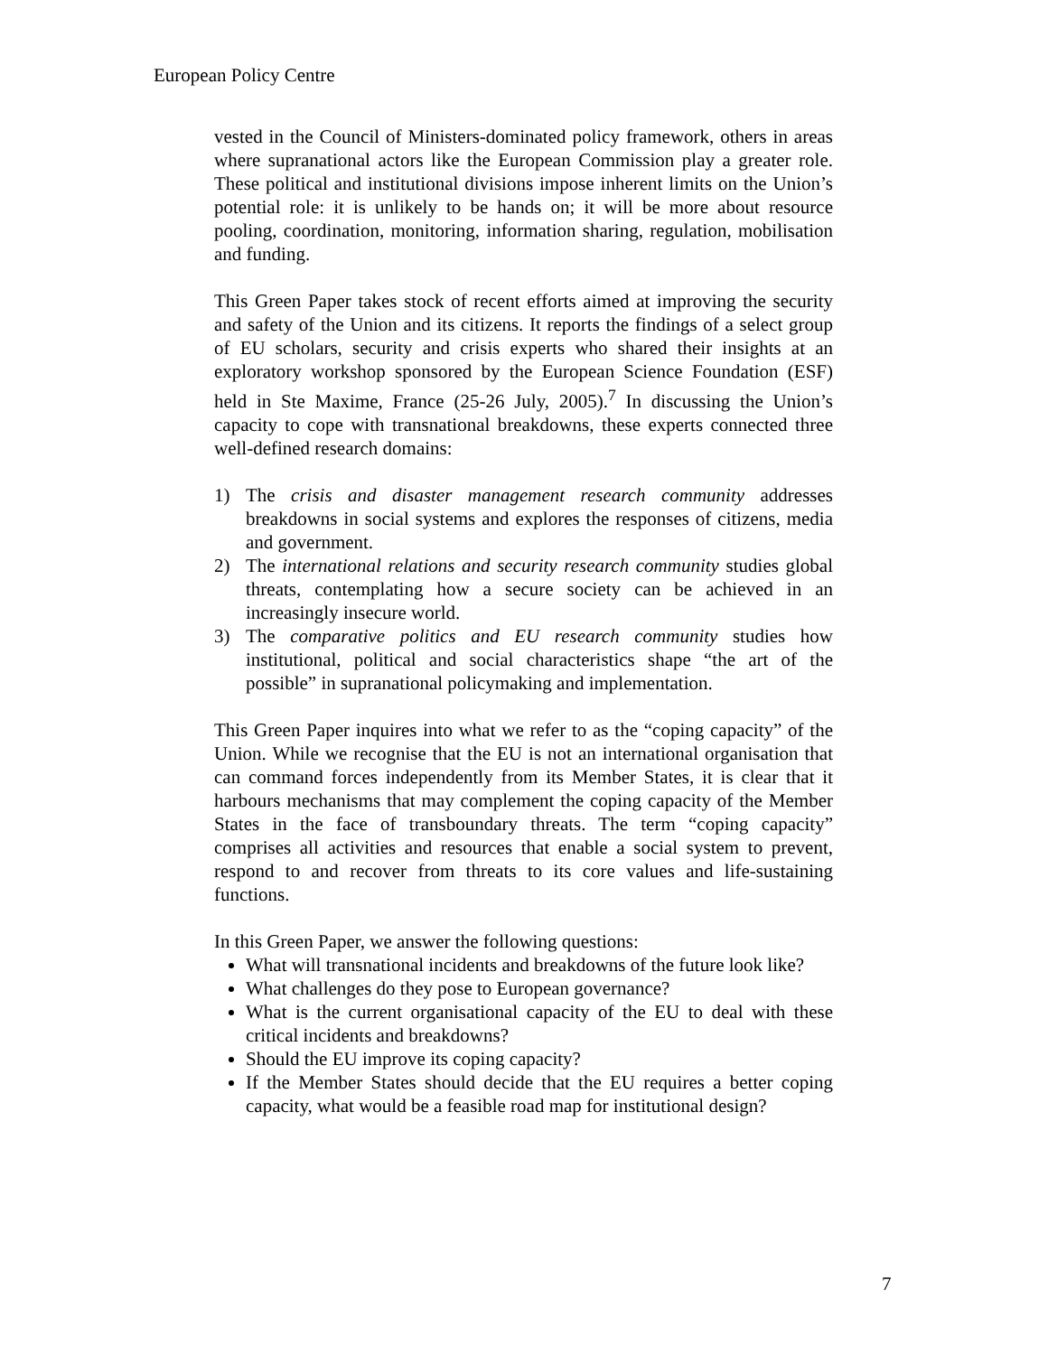European Policy Centre
vested in the Council of Ministers-dominated policy framework, others in areas where supranational actors like the European Commission play a greater role. These political and institutional divisions impose inherent limits on the Union’s potential role: it is unlikely to be hands on; it will be more about resource pooling, coordination, monitoring, information sharing, regulation, mobilisation and funding.
This Green Paper takes stock of recent efforts aimed at improving the security and safety of the Union and its citizens. It reports the findings of a select group of EU scholars, security and crisis experts who shared their insights at an exploratory workshop sponsored by the European Science Foundation (ESF) held in Ste Maxime, France (25-26 July, 2005).<sup>7</sup> In discussing the Union’s capacity to cope with transnational breakdowns, these experts connected three well-defined research domains:
1) The crisis and disaster management research community addresses breakdowns in social systems and explores the responses of citizens, media and government.
2) The international relations and security research community studies global threats, contemplating how a secure society can be achieved in an increasingly insecure world.
3) The comparative politics and EU research community studies how institutional, political and social characteristics shape “the art of the possible” in supranational policymaking and implementation.
This Green Paper inquires into what we refer to as the “coping capacity” of the Union. While we recognise that the EU is not an international organisation that can command forces independently from its Member States, it is clear that it harbours mechanisms that may complement the coping capacity of the Member States in the face of transboundary threats. The term “coping capacity” comprises all activities and resources that enable a social system to prevent, respond to and recover from threats to its core values and life-sustaining functions.
In this Green Paper, we answer the following questions:
What will transnational incidents and breakdowns of the future look like?
What challenges do they pose to European governance?
What is the current organisational capacity of the EU to deal with these critical incidents and breakdowns?
Should the EU improve its coping capacity?
If the Member States should decide that the EU requires a better coping capacity, what would be a feasible road map for institutional design?
7